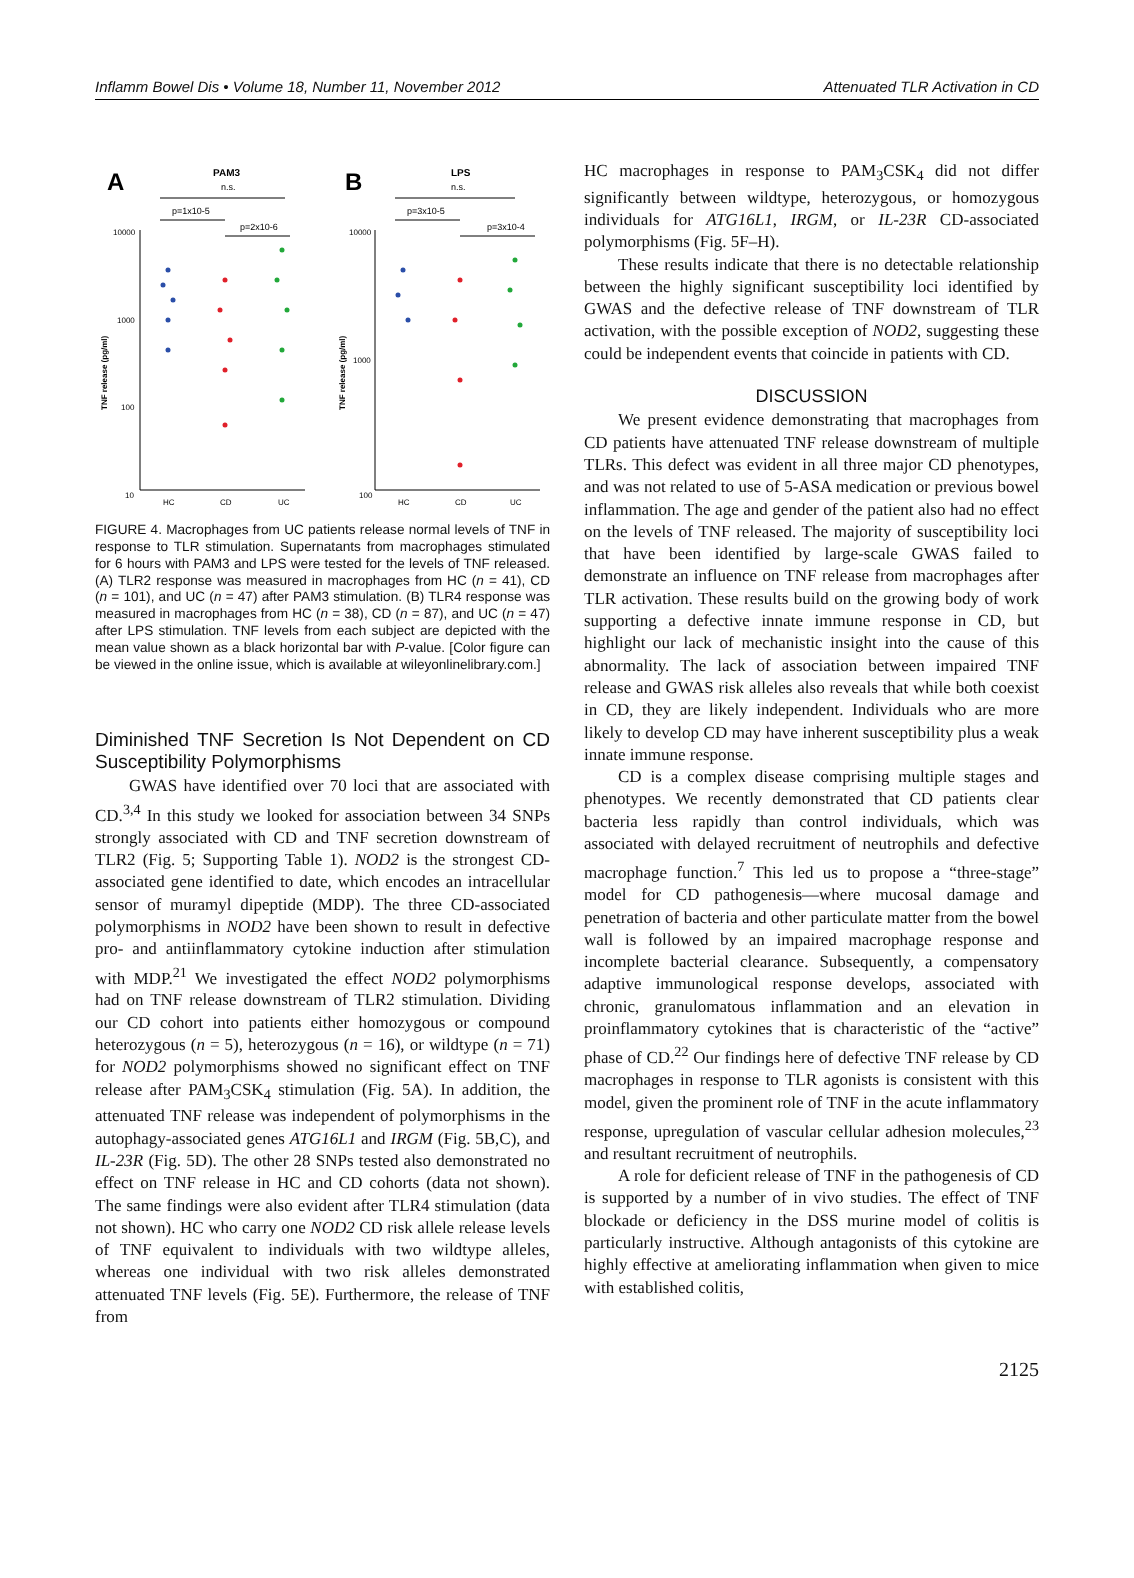Inflamm Bowel Dis • Volume 18, Number 11, November 2012 Attenuated TLR Activation in CD
A
PAM3
n.s.
p=1x10-5
p=2x10-6
10000
1000
100
10
HC
CD
UC
B
LPS
n.s.
p=3x10-5
p=3x10-4
10000
1000
100
HC
CD
UC
TNF release (pg/ml)
TNF release (pg/ml)
FIGURE 4. Macrophages from UC patients release normal levels of TNF in response to TLR stimulation. Supernatants from macrophages stimulated for 6 hours with PAM3 and LPS were tested for the levels of TNF released. (A) TLR2 response was measured in macrophages from HC (n = 41), CD (n = 101), and UC (n = 47) after PAM3 stimulation. (B) TLR4 response was measured in macrophages from HC (n = 38), CD (n = 87), and UC (n = 47) after LPS stimulation. TNF levels from each subject are depicted with the mean value shown as a black horizontal bar with P-value. [Color figure can be viewed in the online issue, which is available at wileyonlinelibrary.com.]
Diminished TNF Secretion Is Not Dependent on CD Susceptibility Polymorphisms
GWAS have identified over 70 loci that are associated with CD.<sup>3,4</sup> In this study we looked for association between 34 SNPs strongly associated with CD and TNF secretion downstream of TLR2 (Fig. 5; Supporting Table 1). NOD2 is the strongest CD-associated gene identified to date, which encodes an intracellular sensor of muramyl dipeptide (MDP). The three CD-associated polymorphisms in NOD2 have been shown to result in defective pro- and antiinflammatory cytokine induction after stimulation with MDP.<sup>21</sup> We investigated the effect NOD2 polymorphisms had on TNF release downstream of TLR2 stimulation. Dividing our CD cohort into patients either homozygous or compound heterozygous (n = 5), heterozygous (n = 16), or wildtype (n = 71) for NOD2 polymorphisms showed no significant effect on TNF release after PAM<sub>3</sub>CSK<sub>4</sub> stimulation (Fig. 5A). In addition, the attenuated TNF release was independent of polymorphisms in the autophagy-associated genes ATG16L1 and IRGM (Fig. 5B,C), and IL-23R (Fig. 5D). The other 28 SNPs tested also demonstrated no effect on TNF release in HC and CD cohorts (data not shown). The same findings were also evident after TLR4 stimulation (data not shown). HC who carry one NOD2 CD risk allele release levels of TNF equivalent to individuals with two wildtype alleles, whereas one individual with two risk alleles demonstrated attenuated TNF levels (Fig. 5E). Furthermore, the release of TNF from
HC macrophages in response to PAM<sub>3</sub>CSK<sub>4</sub> did not differ significantly between wildtype, heterozygous, or homozygous individuals for ATG16L1, IRGM, or IL-23R CD-associated polymorphisms (Fig. 5F–H).
These results indicate that there is no detectable relationship between the highly significant susceptibility loci identified by GWAS and the defective release of TNF downstream of TLR activation, with the possible exception of NOD2, suggesting these could be independent events that coincide in patients with CD.
DISCUSSION
We present evidence demonstrating that macrophages from CD patients have attenuated TNF release downstream of multiple TLRs. This defect was evident in all three major CD phenotypes, and was not related to use of 5-ASA medication or previous bowel inflammation. The age and gender of the patient also had no effect on the levels of TNF released. The majority of susceptibility loci that have been identified by large-scale GWAS failed to demonstrate an influence on TNF release from macrophages after TLR activation. These results build on the growing body of work supporting a defective innate immune response in CD, but highlight our lack of mechanistic insight into the cause of this abnormality. The lack of association between impaired TNF release and GWAS risk alleles also reveals that while both coexist in CD, they are likely independent. Individuals who are more likely to develop CD may have inherent susceptibility plus a weak innate immune response.
CD is a complex disease comprising multiple stages and phenotypes. We recently demonstrated that CD patients clear bacteria less rapidly than control individuals, which was associated with delayed recruitment of neutrophils and defective macrophage function.<sup>7</sup> This led us to propose a “three-stage” model for CD pathogenesis—where mucosal damage and penetration of bacteria and other particulate matter from the bowel wall is followed by an impaired macrophage response and incomplete bacterial clearance. Subsequently, a compensatory adaptive immunological response develops, associated with chronic, granulomatous inflammation and an elevation in proinflammatory cytokines that is characteristic of the “active” phase of CD.<sup>22</sup> Our findings here of defective TNF release by CD macrophages in response to TLR agonists is consistent with this model, given the prominent role of TNF in the acute inflammatory response, upregulation of vascular cellular adhesion molecules,<sup>23</sup> and resultant recruitment of neutrophils.
A role for deficient release of TNF in the pathogenesis of CD is supported by a number of in vivo studies. The effect of TNF blockade or deficiency in the DSS murine model of colitis is particularly instructive. Although antagonists of this cytokine are highly effective at ameliorating inflammation when given to mice with established colitis,
2125